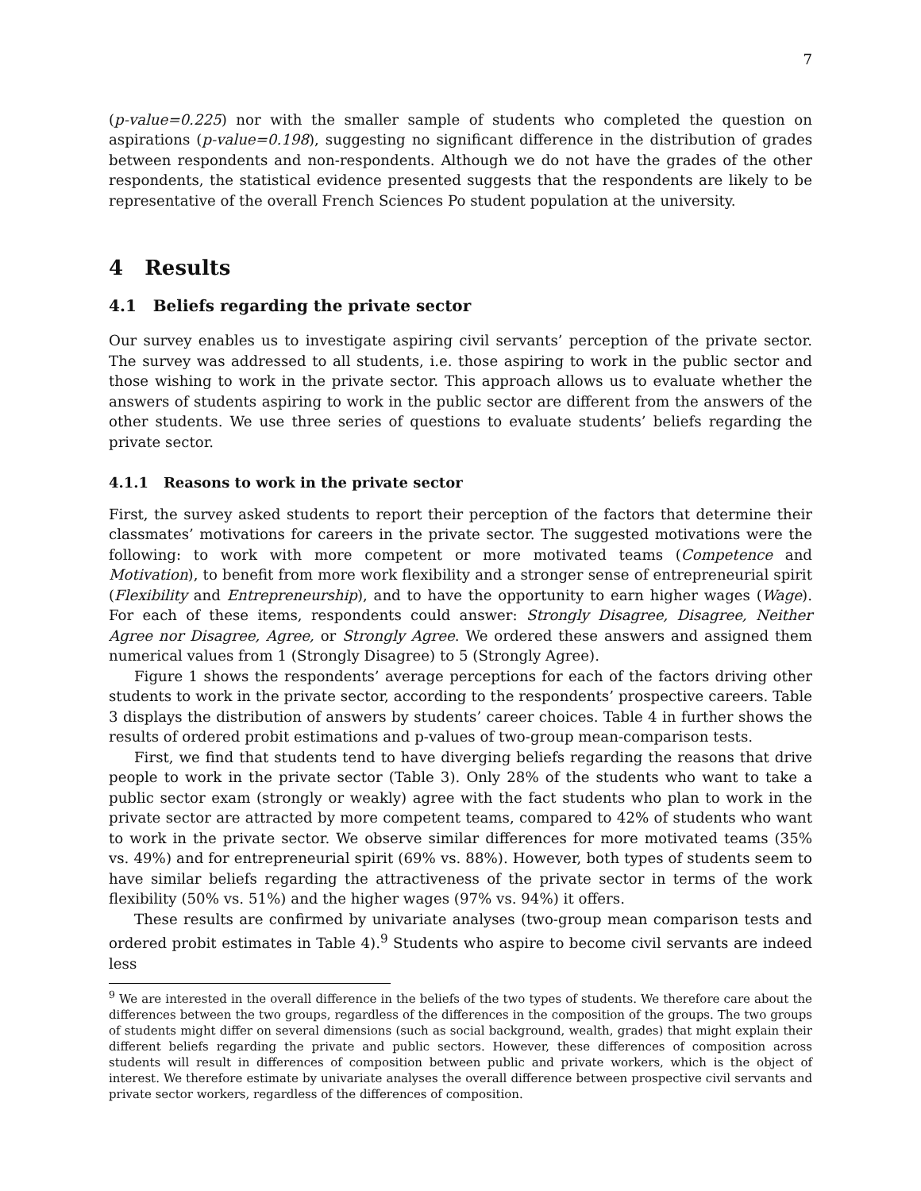7
(p-value=0.225) nor with the smaller sample of students who completed the question on aspirations (p-value=0.198), suggesting no significant difference in the distribution of grades between respondents and non-respondents. Although we do not have the grades of the other respondents, the statistical evidence presented suggests that the respondents are likely to be representative of the overall French Sciences Po student population at the university.
4 Results
4.1 Beliefs regarding the private sector
Our survey enables us to investigate aspiring civil servants’ perception of the private sector. The survey was addressed to all students, i.e. those aspiring to work in the public sector and those wishing to work in the private sector. This approach allows us to evaluate whether the answers of students aspiring to work in the public sector are different from the answers of the other students. We use three series of questions to evaluate students’ beliefs regarding the private sector.
4.1.1 Reasons to work in the private sector
First, the survey asked students to report their perception of the factors that determine their classmates’ motivations for careers in the private sector. The suggested motivations were the following: to work with more competent or more motivated teams (Competence and Motivation), to benefit from more work flexibility and a stronger sense of entrepreneurial spirit (Flexibility and Entrepreneurship), and to have the opportunity to earn higher wages (Wage). For each of these items, respondents could answer: Strongly Disagree, Disagree, Neither Agree nor Disagree, Agree, or Strongly Agree. We ordered these answers and assigned them numerical values from 1 (Strongly Disagree) to 5 (Strongly Agree).
Figure 1 shows the respondents’ average perceptions for each of the factors driving other students to work in the private sector, according to the respondents’ prospective careers. Table 3 displays the distribution of answers by students’ career choices. Table 4 in further shows the results of ordered probit estimations and p-values of two-group mean-comparison tests.
First, we find that students tend to have diverging beliefs regarding the reasons that drive people to work in the private sector (Table 3). Only 28% of the students who want to take a public sector exam (strongly or weakly) agree with the fact students who plan to work in the private sector are attracted by more competent teams, compared to 42% of students who want to work in the private sector. We observe similar differences for more motivated teams (35% vs. 49%) and for entrepreneurial spirit (69% vs. 88%). However, both types of students seem to have similar beliefs regarding the attractiveness of the private sector in terms of the work flexibility (50% vs. 51%) and the higher wages (97% vs. 94%) it offers.
These results are confirmed by univariate analyses (two-group mean comparison tests and ordered probit estimates in Table 4).<sup>9</sup> Students who aspire to become civil servants are indeed less
<sup>9</sup> We are interested in the overall difference in the beliefs of the two types of students. We therefore care about the differences between the two groups, regardless of the differences in the composition of the groups. The two groups of students might differ on several dimensions (such as social background, wealth, grades) that might explain their different beliefs regarding the private and public sectors. However, these differences of composition across students will result in differences of composition between public and private workers, which is the object of interest. We therefore estimate by univariate analyses the overall difference between prospective civil servants and private sector workers, regardless of the differences of composition.